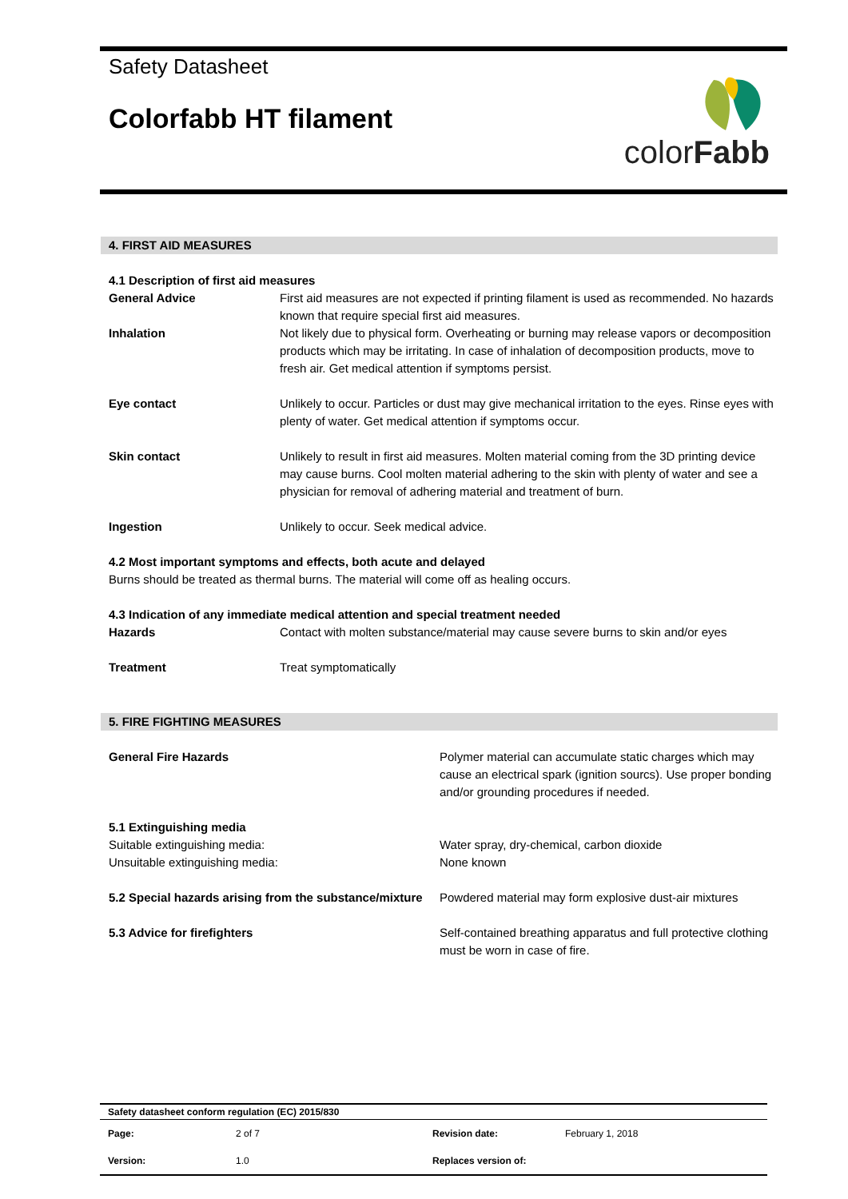Safety Datasheet
Colorfabb HT filament
colorFabb
4. FIRST AID MEASURES
| 4.1 Description of first aid measures | |
| General Advice | First aid measures are not expected if printing filament is used as recommended. No hazards known that require special first aid measures. |
| Inhalation | Not likely due to physical form. Overheating or burning may release vapors or decomposition products which may be irritating. In case of inhalation of decomposition products, move to fresh air. Get medical attention if symptoms persist. |
| Eye contact | Unlikely to occur. Particles or dust may give mechanical irritation to the eyes. Rinse eyes with plenty of water. Get medical attention if symptoms occur. |
| Skin contact | Unlikely to result in first aid measures. Molten material coming from the 3D printing device may cause burns. Cool molten material adhering to the skin with plenty of water and see a physician for removal of adhering material and treatment of burn. |
| Ingestion | Unlikely to occur. Seek medical advice. |
| 4.2 Most important symptoms and effects, both acute and delayed Burns should be treated as thermal burns. The material will come off as healing occurs. | |
| 4.3 Indication of any immediate medical attention and special treatment needed | |
| Hazards | Contact with molten substance/material may cause severe burns to skin and/or eyes |
| Treatment | Treat symptomatically |
5. FIRE FIGHTING MEASURES
| General Fire Hazards | Polymer material can accumulate static charges which may cause an electrical spark (ignition sourcs). Use proper bonding and/or grounding procedures if needed. |
| 5.1 Extinguishing media Suitable extinguishing media: Unsuitable extinguishing media: | Water spray, dry-chemical, carbon dioxide None known |
| 5.2 Special hazards arising from the substance/mixture | Powdered material may form explosive dust-air mixtures |
| 5.3 Advice for firefighters | Self-contained breathing apparatus and full protective clothing must be worn in case of fire. |
| Safety datasheet conform regulation (EC) 2015/830 | | | |
| Page: | 2 of 7 | Revision date: | February 1, 2018 |
| Version: | 1.0 | Replaces version of: | |